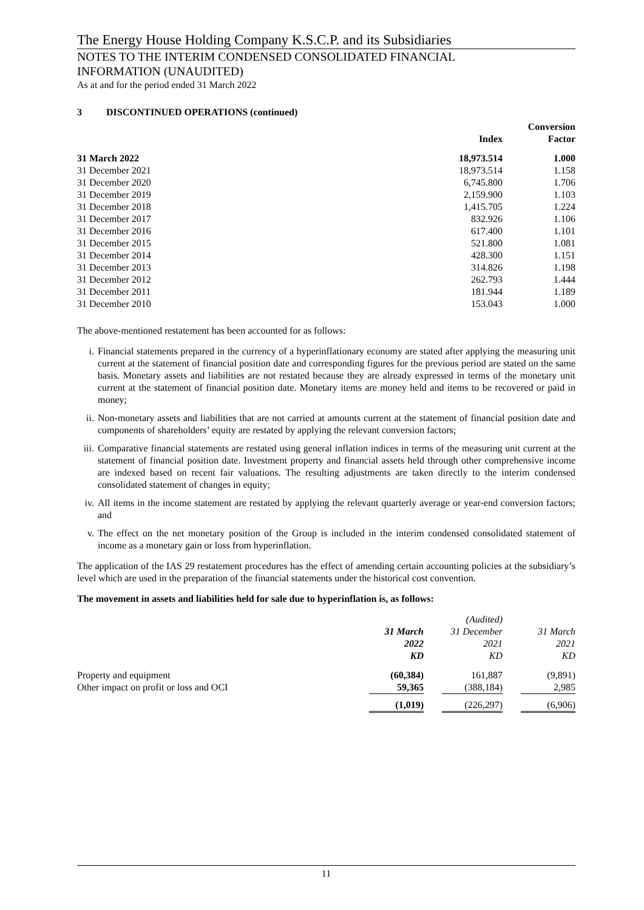The Energy House Holding Company K.S.C.P. and its Subsidiaries
NOTES TO THE INTERIM CONDENSED CONSOLIDATED FINANCIAL
INFORMATION (UNAUDITED)
As at and for the period ended 31 March 2022
3 DISCONTINUED OPERATIONS (continued)
| | Index | Conversion Factor |
| 31 March 2022 | 18,973.514 | 1.000 |
| 31 December 2021 | 18,973.514 | 1.158 |
| 31 December 2020 | 6,745.800 | 1.706 |
| 31 December 2019 | 2,159.900 | 1.103 |
| 31 December 2018 | 1,415.705 | 1.224 |
| 31 December 2017 | 832.926 | 1.106 |
| 31 December 2016 | 617.400 | 1.101 |
| 31 December 2015 | 521.800 | 1.081 |
| 31 December 2014 | 428.300 | 1.151 |
| 31 December 2013 | 314.826 | 1.198 |
| 31 December 2012 | 262.793 | 1.444 |
| 31 December 2011 | 181.944 | 1.189 |
| 31 December 2010 | 153.043 | 1.000 |
The above-mentioned restatement has been accounted for as follows:
i. Financial statements prepared in the currency of a hyperinflationary economy are stated after applying the measuring unit current at the statement of financial position date and corresponding figures for the previous period are stated on the same basis. Monetary assets and liabilities are not restated because they are already expressed in terms of the monetary unit current at the statement of financial position date. Monetary items are money held and items to be recovered or paid in money;
ii. Non-monetary assets and liabilities that are not carried at amounts current at the statement of financial position date and components of shareholders’ equity are restated by applying the relevant conversion factors;
iii. Comparative financial statements are restated using general inflation indices in terms of the measuring unit current at the statement of financial position date. Investment property and financial assets held through other comprehensive income are indexed based on recent fair valuations. The resulting adjustments are taken directly to the interim condensed consolidated statement of changes in equity;
iv. All items in the income statement are restated by applying the relevant quarterly average or year-end conversion factors; and
v. The effect on the net monetary position of the Group is included in the interim condensed consolidated statement of income as a monetary gain or loss from hyperinflation.
The application of the IAS 29 restatement procedures has the effect of amending certain accounting policies at the subsidiary’s level which are used in the preparation of the financial statements under the historical cost convention.
The movement in assets and liabilities held for sale due to hyperinflation is, as follows:
| | | | (Audited) | | |
| | 31 March 2022 KD | | 31 December 2021 KD | | 31 March 2021 KD |
| Property and equipment | (60,384) | | 161,887 | | (9,891) |
| Other impact on profit or loss and OCI | 59,365 | | (388,184) | | 2,985 |
| | (1,019) | | (226,297) | | (6,906) |
11